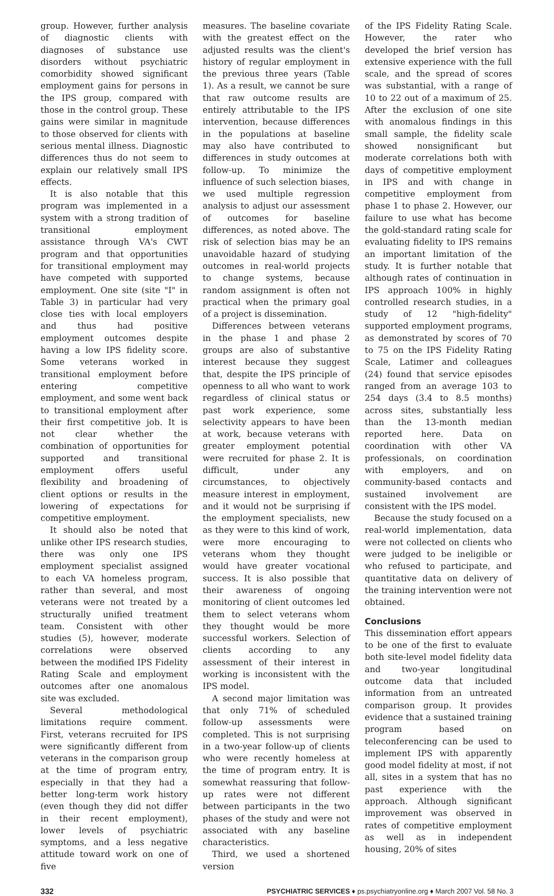group. However, further analysis of diagnostic clients with diagnoses of substance use disorders without psychiatric comorbidity showed significant employment gains for persons in the IPS group, compared with those in the control group. These gains were similar in magnitude to those observed for clients with serious mental illness. Diagnostic differences thus do not seem to explain our relatively small IPS effects.
It is also notable that this program was implemented in a system with a strong tradition of transitional employment assistance through VA's CWT program and that opportunities for transitional employment may have competed with supported employment. One site (site "I" in Table 3) in particular had very close ties with local employers and thus had positive employment outcomes despite having a low IPS fidelity score. Some veterans worked in transitional employment before entering competitive employment, and some went back to transitional employment after their first competitive job. It is not clear whether the combination of opportunities for supported and transitional employment offers useful flexibility and broadening of client options or results in the lowering of expectations for competitive employment.
It should also be noted that unlike other IPS research studies, there was only one IPS employment specialist assigned to each VA homeless program, rather than several, and most veterans were not treated by a structurally unified treatment team. Consistent with other studies (5), however, moderate correlations were observed between the modified IPS Fidelity Rating Scale and employment outcomes after one anomalous site was excluded.
Several methodological limitations require comment. First, veterans recruited for IPS were significantly different from veterans in the comparison group at the time of program entry, especially in that they had a better long-term work history (even though they did not differ in their recent employment), lower levels of psychiatric symptoms, and a less negative attitude toward work on one of five
measures. The baseline covariate with the greatest effect on the adjusted results was the client's history of regular employment in the previous three years (Table 1). As a result, we cannot be sure that raw outcome results are entirely attributable to the IPS intervention, because differences in the populations at baseline may also have contributed to differences in study outcomes at follow-up. To minimize the influence of such selection biases, we used multiple regression analysis to adjust our assessment of outcomes for baseline differences, as noted above. The risk of selection bias may be an unavoidable hazard of studying outcomes in real-world projects to change systems, because random assignment is often not practical when the primary goal of a project is dissemination.
Differences between veterans in the phase 1 and phase 2 groups are also of substantive interest because they suggest that, despite the IPS principle of openness to all who want to work regardless of clinical status or past work experience, some selectivity appears to have been at work, because veterans with greater employment potential were recruited for phase 2. It is difficult, under any circumstances, to objectively measure interest in employment, and it would not be surprising if the employment specialists, new as they were to this kind of work, were more encouraging to veterans whom they thought would have greater vocational success. It is also possible that their awareness of ongoing monitoring of client outcomes led them to select veterans whom they thought would be more successful workers. Selection of clients according to any assessment of their interest in working is inconsistent with the IPS model.
A second major limitation was that only 71% of scheduled follow-up assessments were completed. This is not surprising in a two-year follow-up of clients who were recently homeless at the time of program entry. It is somewhat reassuring that follow-up rates were not different between participants in the two phases of the study and were not associated with any baseline characteristics.
Third, we used a shortened version
of the IPS Fidelity Rating Scale. However, the rater who developed the brief version has extensive experience with the full scale, and the spread of scores was substantial, with a range of 10 to 22 out of a maximum of 25. After the exclusion of one site with anomalous findings in this small sample, the fidelity scale showed nonsignificant but moderate correlations both with days of competitive employment in IPS and with change in competitive employment from phase 1 to phase 2. However, our failure to use what has become the gold-standard rating scale for evaluating fidelity to IPS remains an important limitation of the study. It is further notable that although rates of continuation in IPS approach 100% in highly controlled research studies, in a study of 12 "high-fidelity" supported employment programs, as demonstrated by scores of 70 to 75 on the IPS Fidelity Rating Scale, Latimer and colleagues (24) found that service episodes ranged from an average 103 to 254 days (3.4 to 8.5 months) across sites, substantially less than the 13-month median reported here. Data on coordination with other VA professionals, on coordination with employers, and on community-based contacts and sustained involvement are consistent with the IPS model.
Because the study focused on a real-world implementation, data were not collected on clients who were judged to be ineligible or who refused to participate, and quantitative data on delivery of the training intervention were not obtained.
Conclusions
This dissemination effort appears to be one of the first to evaluate both site-level model fidelity data and two-year longitudinal outcome data that included information from an untreated comparison group. It provides evidence that a sustained training program based on teleconferencing can be used to implement IPS with apparently good model fidelity at most, if not all, sites in a system that has no past experience with the approach. Although significant improvement was observed in rates of competitive employment as well as in independent housing, 20% of sites
332 PSYCHIATRIC SERVICES ♦ ps.psychiatryonline.org ♦ March 2007 Vol. 58 No. 3